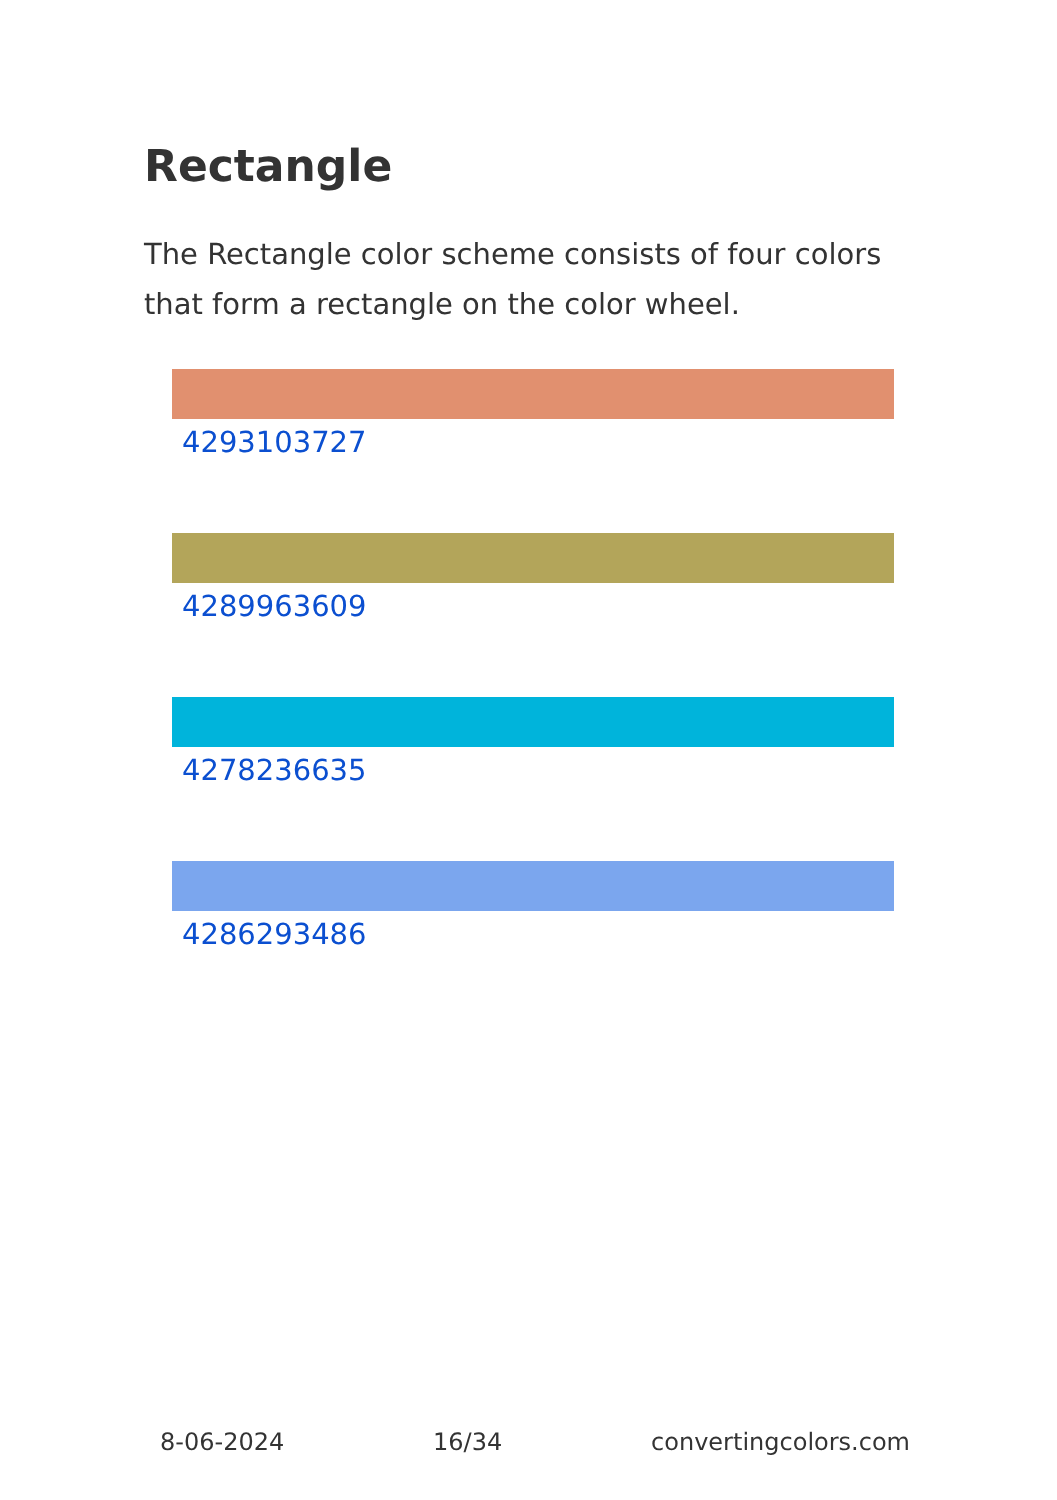Rectangle
The Rectangle color scheme consists of four colors that form a rectangle on the color wheel.
4293103727
4289963609
4278236635
4286293486
8-06-2024 16/34 convertingcolors.com